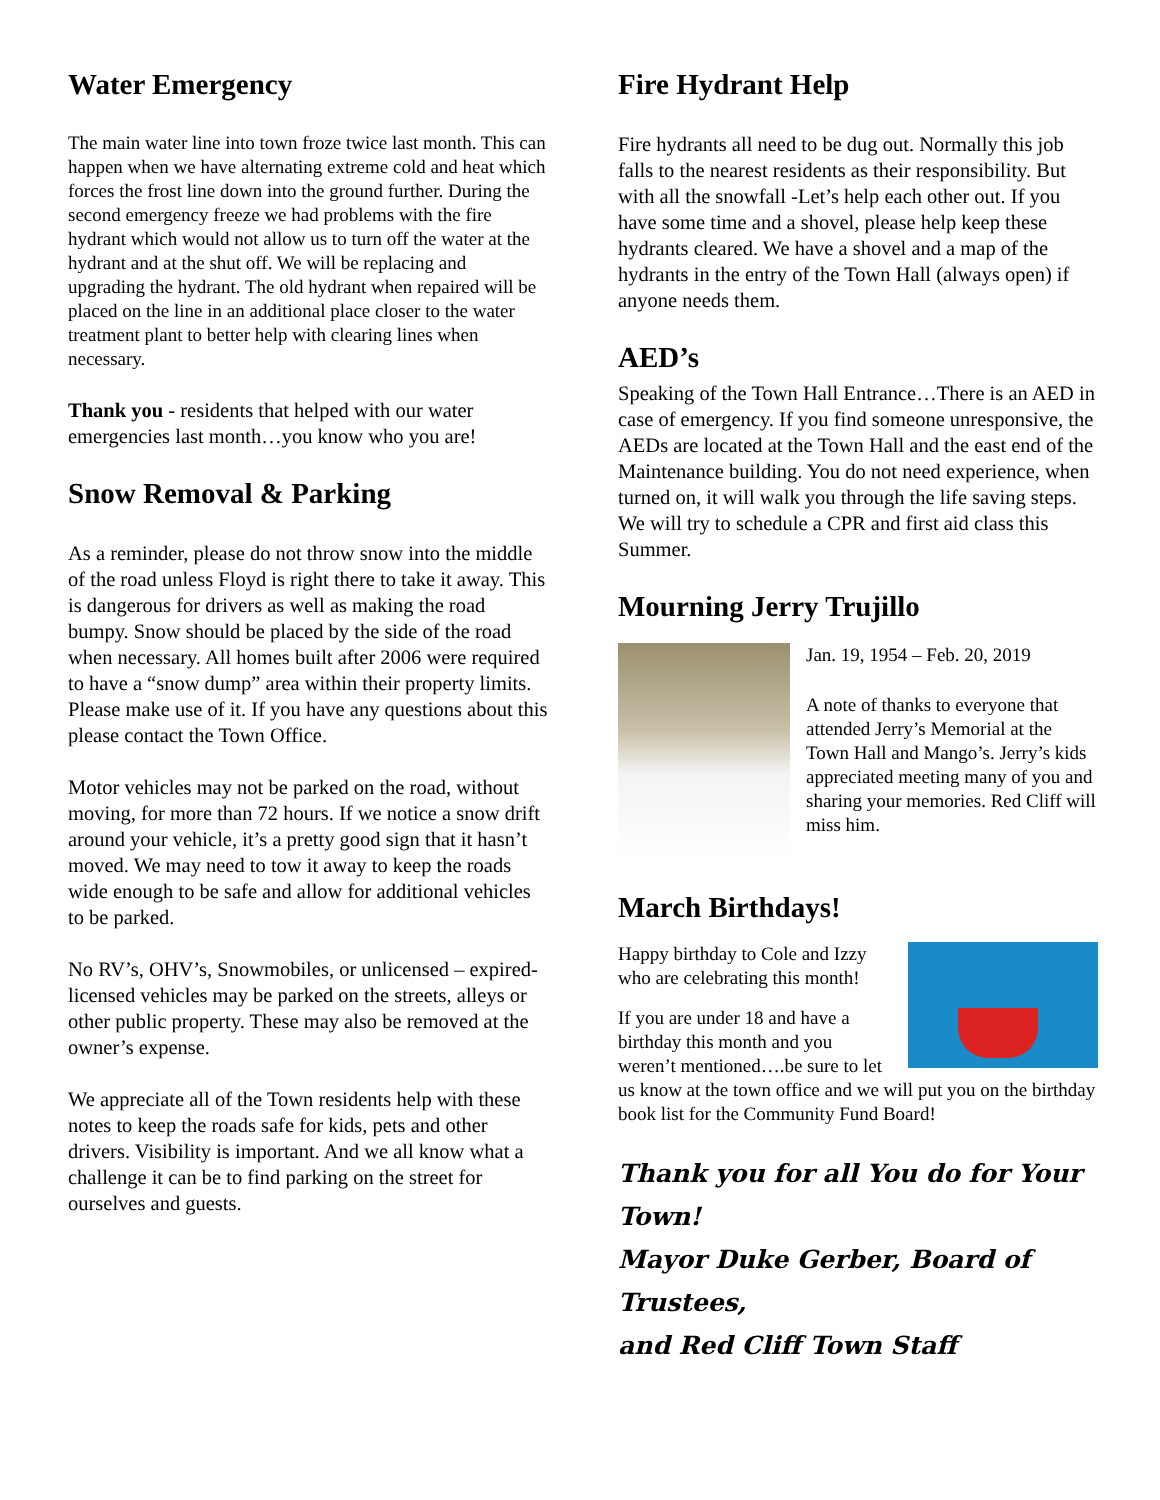Water Emergency
The main water line into town froze twice last month. This can happen when we have alternating extreme cold and heat which forces the frost line down into the ground further. During the second emergency freeze we had problems with the fire hydrant which would not allow us to turn off the water at the hydrant and at the shut off. We will be replacing and upgrading the hydrant. The old hydrant when repaired will be placed on the line in an additional place closer to the water treatment plant to better help with clearing lines when necessary.
Thank you - residents that helped with our water emergencies last month…you know who you are!
Snow Removal & Parking
As a reminder, please do not throw snow into the middle of the road unless Floyd is right there to take it away. This is dangerous for drivers as well as making the road bumpy. Snow should be placed by the side of the road when necessary. All homes built after 2006 were required to have a “snow dump” area within their property limits. Please make use of it. If you have any questions about this please contact the Town Office.
Motor vehicles may not be parked on the road, without moving, for more than 72 hours. If we notice a snow drift around your vehicle, it’s a pretty good sign that it hasn’t moved. We may need to tow it away to keep the roads wide enough to be safe and allow for additional vehicles to be parked.
No RV’s, OHV’s, Snowmobiles, or unlicensed – expired-licensed vehicles may be parked on the streets, alleys or other public property. These may also be removed at the owner’s expense.
We appreciate all of the Town residents help with these notes to keep the roads safe for kids, pets and other drivers. Visibility is important. And we all know what a challenge it can be to find parking on the street for ourselves and guests.
Fire Hydrant Help
Fire hydrants all need to be dug out. Normally this job falls to the nearest residents as their responsibility. But with all the snowfall -Let’s help each other out. If you have some time and a shovel, please help keep these hydrants cleared. We have a shovel and a map of the hydrants in the entry of the Town Hall (always open) if anyone needs them.
AED’s
Speaking of the Town Hall Entrance…There is an AED in case of emergency. If you find someone unresponsive, the AEDs are located at the Town Hall and the east end of the Maintenance building. You do not need experience, when turned on, it will walk you through the life saving steps. We will try to schedule a CPR and first aid class this Summer.
Mourning Jerry Trujillo
Jan. 19, 1954 – Feb. 20, 2019
A note of thanks to everyone that attended Jerry’s Memorial at the Town Hall and Mango’s. Jerry’s kids appreciated meeting many of you and sharing your memories. Red Cliff will miss him.
March Birthdays!
Happy birthday to Cole and Izzy who are celebrating this month!
If you are under 18 and have a birthday this month and you weren’t mentioned….be sure to let us know at the town office and we will put you on the birthday book list for the Community Fund Board!
Thank you for all You do for Your Town!
Mayor Duke Gerber, Board of Trustees,
and Red Cliff Town Staff